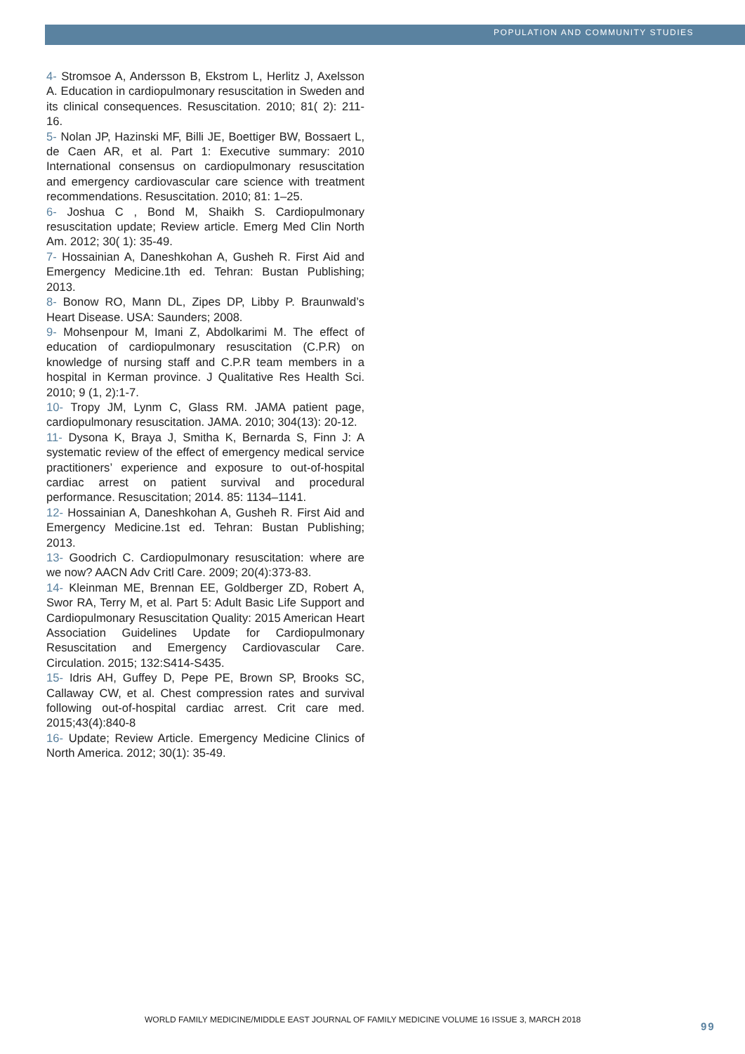POPULATION AND COMMUNITY STUDIES
4- Stromsoe A, Andersson B, Ekstrom L, Herlitz J, Axelsson A. Education in cardiopulmonary resuscitation in Sweden and its clinical consequences. Resuscitation. 2010; 81( 2): 211- 16.
5- Nolan JP, Hazinski MF, Billi JE, Boettiger BW, Bossaert L, de Caen AR, et al. Part 1: Executive summary: 2010 International consensus on cardiopulmonary resuscitation and emergency cardiovascular care science with treatment recommendations. Resuscitation. 2010; 81: 1–25.
6- Joshua C , Bond M, Shaikh S. Cardiopulmonary resuscitation update; Review article. Emerg Med Clin North Am. 2012; 30( 1): 35-49.
7- Hossainian A, Daneshkohan A, Gusheh R. First Aid and Emergency Medicine.1th ed. Tehran: Bustan Publishing; 2013.
8- Bonow RO, Mann DL, Zipes DP, Libby P. Braunwald’s Heart Disease. USA: Saunders; 2008.
9- Mohsenpour M, Imani Z, Abdolkarimi M. The effect of education of cardiopulmonary resuscitation (C.P.R) on knowledge of nursing staff and C.P.R team members in a hospital in Kerman province. J Qualitative Res Health Sci. 2010; 9 (1, 2):1-7.
10- Tropy JM, Lynm C, Glass RM. JAMA patient page, cardiopulmonary resuscitation. JAMA. 2010; 304(13): 20-12.
11- Dysona K, Braya J, Smitha K, Bernarda S, Finn J: A systematic review of the effect of emergency medical service practitioners’ experience and exposure to out-of-hospital cardiac arrest on patient survival and procedural performance. Resuscitation; 2014. 85: 1134–1141.
12- Hossainian A, Daneshkohan A, Gusheh R. First Aid and Emergency Medicine.1st ed. Tehran: Bustan Publishing; 2013.
13- Goodrich C. Cardiopulmonary resuscitation: where are we now? AACN Adv Critl Care. 2009; 20(4):373-83.
14- Kleinman ME, Brennan EE, Goldberger ZD, Robert A, Swor RA, Terry M, et al. Part 5: Adult Basic Life Support and Cardiopulmonary Resuscitation Quality: 2015 American Heart Association Guidelines Update for Cardiopulmonary Resuscitation and Emergency Cardiovascular Care. Circulation. 2015; 132:S414-S435.
15- Idris AH, Guffey D, Pepe PE, Brown SP, Brooks SC, Callaway CW, et al. Chest compression rates and survival following out-of-hospital cardiac arrest. Crit care med. 2015;43(4):840-8
16- Update; Review Article. Emergency Medicine Clinics of North America. 2012; 30(1): 35-49.
WORLD FAMILY MEDICINE/MIDDLE EAST JOURNAL OF FAMILY MEDICINE VOLUME 16 ISSUE 3, MARCH 2018
99